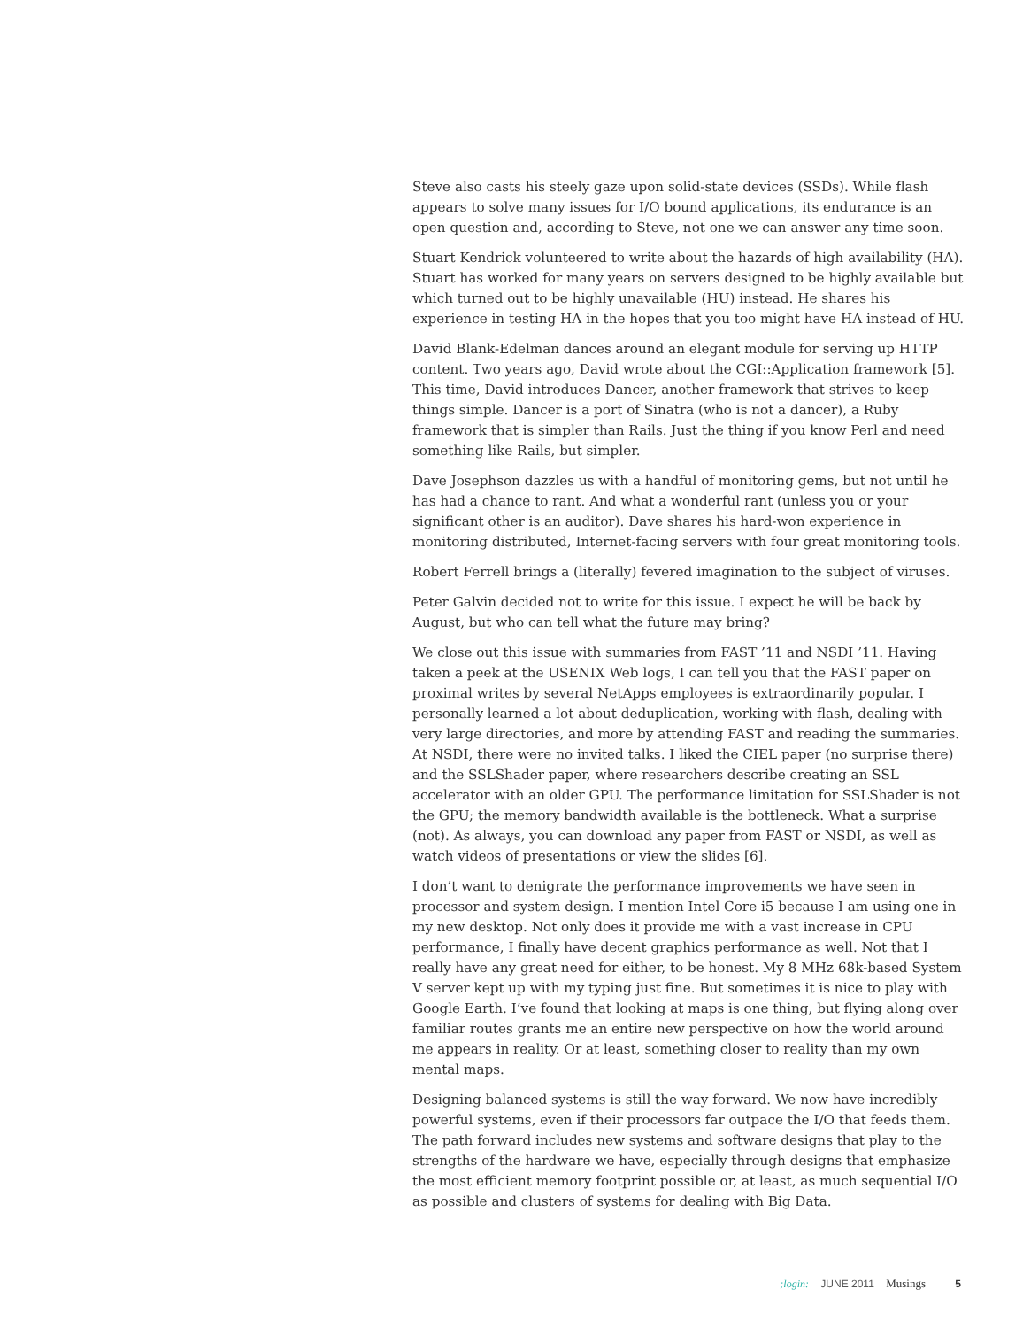Steve also casts his steely gaze upon solid-state devices (SSDs). While flash appears to solve many issues for I/O bound applications, its endurance is an open question and, according to Steve, not one we can answer any time soon.
Stuart Kendrick volunteered to write about the hazards of high availability (HA). Stuart has worked for many years on servers designed to be highly available but which turned out to be highly unavailable (HU) instead. He shares his experience in testing HA in the hopes that you too might have HA instead of HU.
David Blank-Edelman dances around an elegant module for serving up HTTP content. Two years ago, David wrote about the CGI::Application framework [5]. This time, David introduces Dancer, another framework that strives to keep things simple. Dancer is a port of Sinatra (who is not a dancer), a Ruby framework that is simpler than Rails. Just the thing if you know Perl and need something like Rails, but simpler.
Dave Josephson dazzles us with a handful of monitoring gems, but not until he has had a chance to rant. And what a wonderful rant (unless you or your significant other is an auditor). Dave shares his hard-won experience in monitoring distributed, Internet-facing servers with four great monitoring tools.
Robert Ferrell brings a (literally) fevered imagination to the subject of viruses.
Peter Galvin decided not to write for this issue. I expect he will be back by August, but who can tell what the future may bring?
We close out this issue with summaries from FAST ’11 and NSDI ’11. Having taken a peek at the USENIX Web logs, I can tell you that the FAST paper on proximal writes by several NetApps employees is extraordinarily popular. I personally learned a lot about deduplication, working with flash, dealing with very large directories, and more by attending FAST and reading the summaries. At NSDI, there were no invited talks. I liked the CIEL paper (no surprise there) and the SSLShader paper, where researchers describe creating an SSL accelerator with an older GPU. The performance limitation for SSLShader is not the GPU; the memory bandwidth available is the bottleneck. What a surprise (not). As always, you can download any paper from FAST or NSDI, as well as watch videos of presentations or view the slides [6].
I don’t want to denigrate the performance improvements we have seen in processor and system design. I mention Intel Core i5 because I am using one in my new desktop. Not only does it provide me with a vast increase in CPU performance, I finally have decent graphics performance as well. Not that I really have any great need for either, to be honest. My 8 MHz 68k-based System V server kept up with my typing just fine. But sometimes it is nice to play with Google Earth. I’ve found that looking at maps is one thing, but flying along over familiar routes grants me an entire new perspective on how the world around me appears in reality. Or at least, something closer to reality than my own mental maps.
Designing balanced systems is still the way forward. We now have incredibly powerful systems, even if their processors far outpace the I/O that feeds them. The path forward includes new systems and software designs that play to the strengths of the hardware we have, especially through designs that emphasize the most efficient memory footprint possible or, at least, as much sequential I/O as possible and clusters of systems for dealing with Big Data.
;login: JUNE 2011 Musings 5